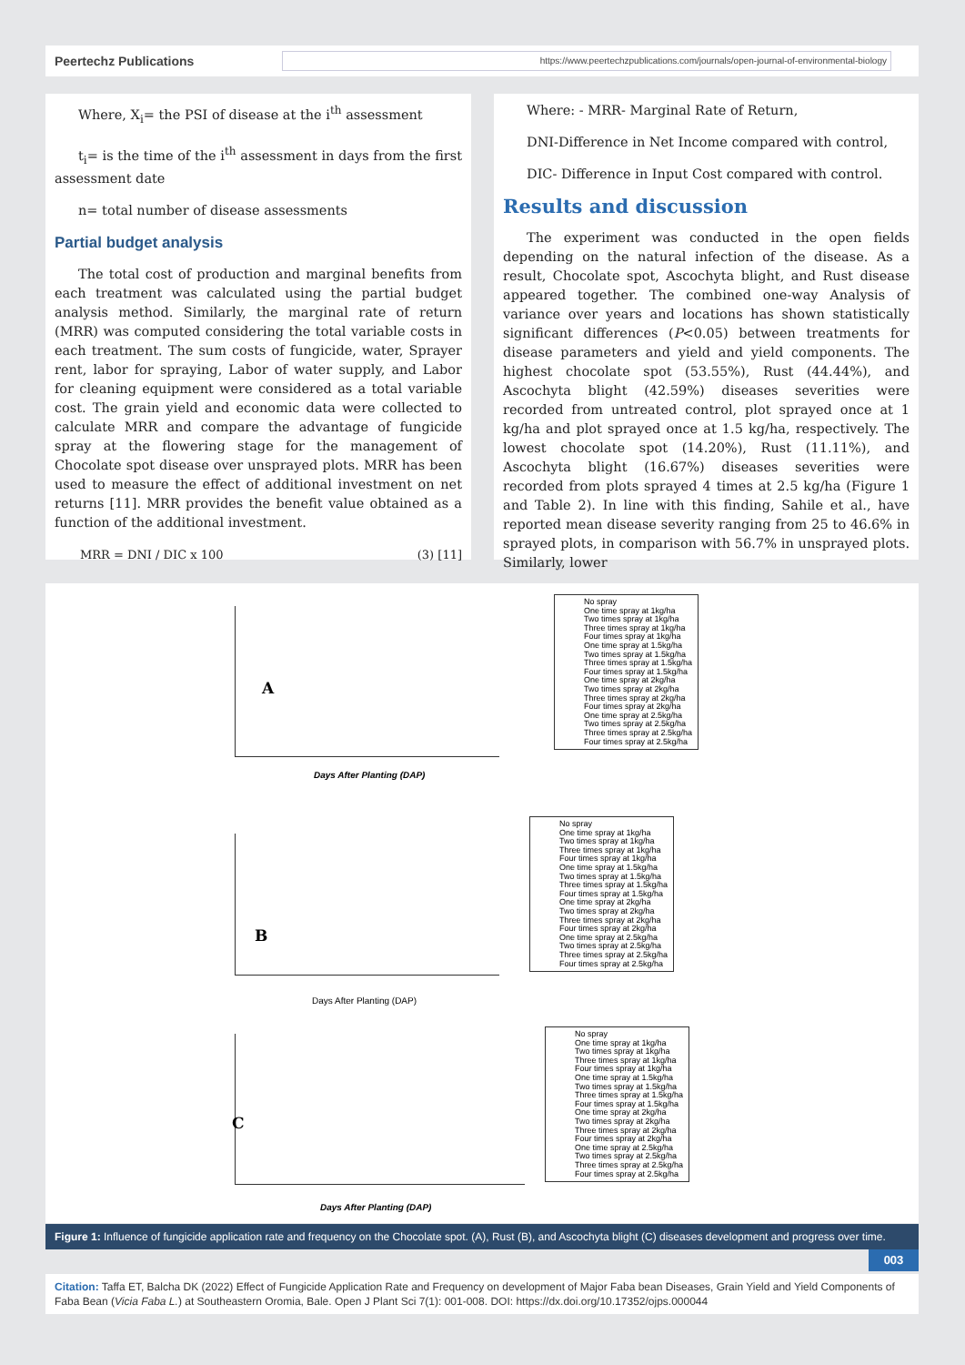Peertechz Publications
https://www.peertechzpublications.com/journals/open-journal-of-environmental-biology
Where, X<sub>i</sub>= the PSI of disease at the i<sup>th</sup> assessment
t<sub>i</sub>= is the time of the i<sup>th</sup> assessment in days from the first assessment date
n= total number of disease assessments
Partial budget analysis
The total cost of production and marginal benefits from each treatment was calculated using the partial budget analysis method. Similarly, the marginal rate of return (MRR) was computed considering the total variable costs in each treatment. The sum costs of fungicide, water, Sprayer rent, labor for spraying, Labor of water supply, and Labor for cleaning equipment were considered as a total variable cost. The grain yield and economic data were collected to calculate MRR and compare the advantage of fungicide spray at the flowering stage for the management of Chocolate spot disease over unsprayed plots. MRR has been used to measure the effect of additional investment on net returns [11]. MRR provides the benefit value obtained as a function of the additional investment.
MRR = DNI / DIC x 100 (3) [11]
Where: - MRR- Marginal Rate of Return,
DNI-Difference in Net Income compared with control,
DIC- Difference in Input Cost compared with control.
Results and discussion
The experiment was conducted in the open fields depending on the natural infection of the disease. As a result, Chocolate spot, Ascochyta blight, and Rust disease appeared together. The combined one-way Analysis of variance over years and locations has shown statistically significant differences (P<0.05) between treatments for disease parameters and yield and yield components. The highest chocolate spot (53.55%), Rust (44.44%), and Ascochyta blight (42.59%) diseases severities were recorded from untreated control, plot sprayed once at 1 kg/ha and plot sprayed once at 1.5 kg/ha, respectively. The lowest chocolate spot (14.20%), Rust (11.11%), and Ascochyta blight (16.67%) diseases severities were recorded from plots sprayed 4 times at 2.5 kg/ha (Figure 1 and Table 2). In line with this finding, Sahile et al., have reported mean disease severity ranging from 25 to 46.6% in sprayed plots, in comparison with 56.7% in unsprayed plots. Similarly, lower
A
Days After Planting (DAP)
No spray
One time spray at 1kg/ha
Two times spray at 1kg/ha
Three times spray at 1kg/ha
Four times spray at 1kg/ha
One time spray at 1.5kg/ha
Two times spray at 1.5kg/ha
Three times spray at 1.5kg/ha
Four times spray at 1.5kg/ha
One time spray at 2kg/ha
Two times spray at 2kg/ha
Three times spray at 2kg/ha
Four times spray at 2kg/ha
One time spray at 2.5kg/ha
Two times spray at 2.5kg/ha
Three times spray at 2.5kg/ha
Four times spray at 2.5kg/ha
B
Days After Planting (DAP)
No spray
One time spray at 1kg/ha
Two times spray at 1kg/ha
Three times spray at 1kg/ha
Four times spray at 1kg/ha
One time spray at 1.5kg/ha
Two times spray at 1.5kg/ha
Three times spray at 1.5kg/ha
Four times spray at 1.5kg/ha
One time spray at 2kg/ha
Two times spray at 2kg/ha
Three times spray at 2kg/ha
Four times spray at 2kg/ha
One time spray at 2.5kg/ha
Two times spray at 2.5kg/ha
Three times spray at 2.5kg/ha
Four times spray at 2.5kg/ha
C
Days After Planting (DAP)
No spray
One time spray at 1kg/ha
Two times spray at 1kg/ha
Three times spray at 1kg/ha
Four times spray at 1kg/ha
One time spray at 1.5kg/ha
Two times spray at 1.5kg/ha
Three times spray at 1.5kg/ha
Four times spray at 1.5kg/ha
One time spray at 2kg/ha
Two times spray at 2kg/ha
Three times spray at 2kg/ha
Four times spray at 2kg/ha
One time spray at 2.5kg/ha
Two times spray at 2.5kg/ha
Three times spray at 2.5kg/ha
Four times spray at 2.5kg/ha
Figure 1: Influence of fungicide application rate and frequency on the Chocolate spot. (A), Rust (B), and Ascochyta blight (C) diseases development and progress over time.
003
Citation: Taffa ET, Balcha DK (2022) Effect of Fungicide Application Rate and Frequency on development of Major Faba bean Diseases, Grain Yield and Yield Components of Faba Bean (Vicia Faba L.) at Southeastern Oromia, Bale. Open J Plant Sci 7(1): 001-008. DOI: https://dx.doi.org/10.17352/ojps.000044